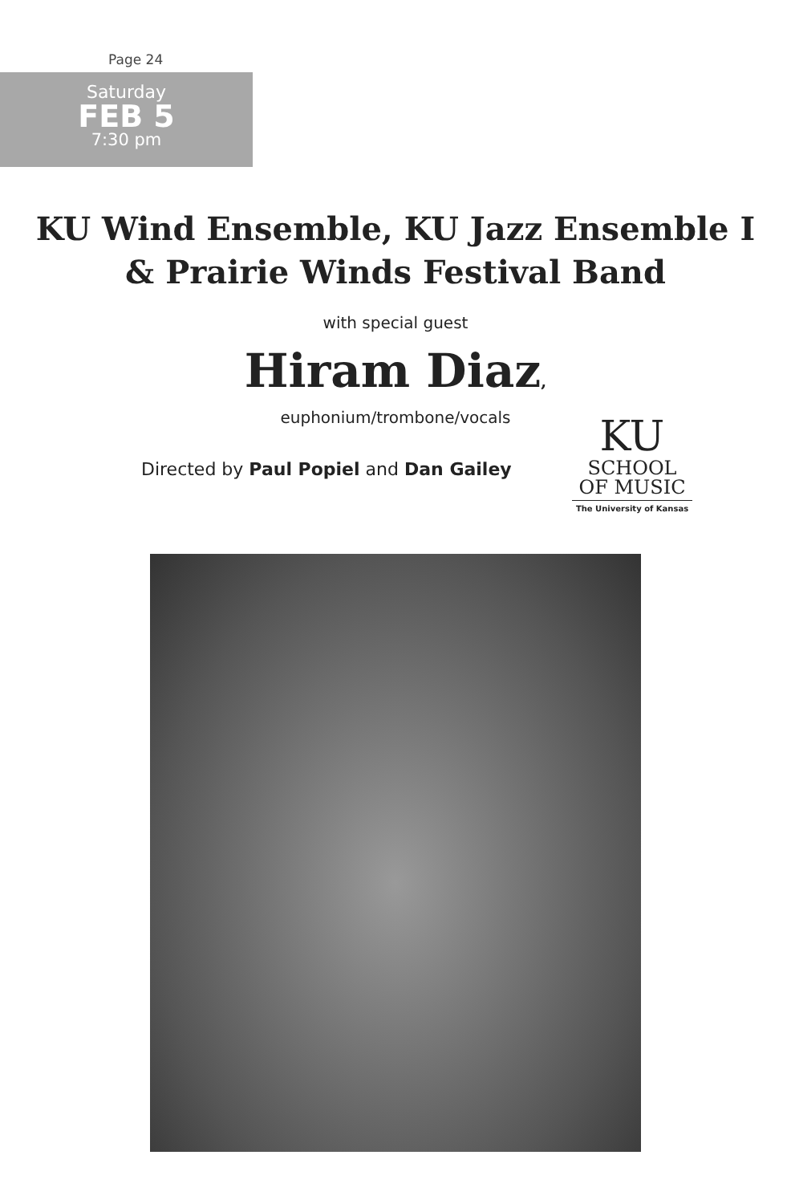Page 24
Saturday
FEB 5
7:30 pm
KU Wind Ensemble, KU Jazz Ensemble I
& Prairie Winds Festival Band
with special guest
Hiram Diaz,
euphonium/trombone/vocals
Directed by Paul Popiel and Dan Gailey
KU
SCHOOL
OF MUSIC
The University of Kansas